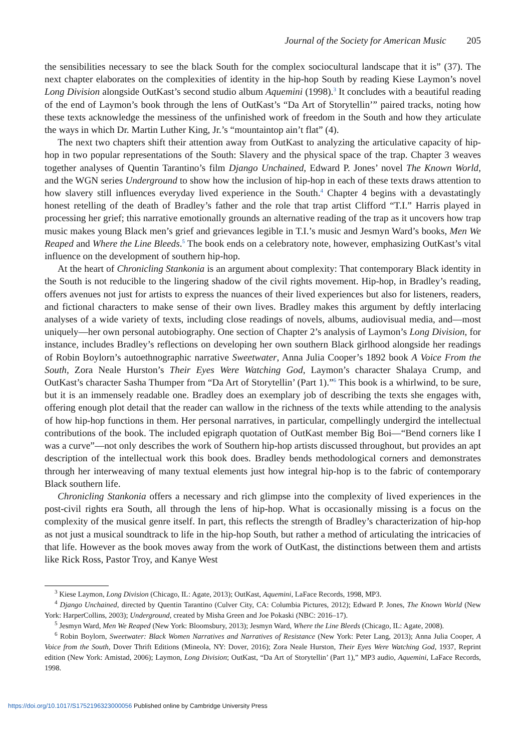Journal of the Society for American Music 205
the sensibilities necessary to see the black South for the complex sociocultural landscape that it is” (37). The next chapter elaborates on the complexities of identity in the hip-hop South by reading Kiese Laymon’s novel Long Division alongside OutKast’s second studio album Aquemini (1998).<sup>3</sup> It concludes with a beautiful reading of the end of Laymon’s book through the lens of OutKast’s “Da Art of Storytellin’” paired tracks, noting how these texts acknowledge the messiness of the unfinished work of freedom in the South and how they articulate the ways in which Dr. Martin Luther King, Jr.’s “mountaintop ain’t flat” (4).
The next two chapters shift their attention away from OutKast to analyzing the articulative capacity of hip-hop in two popular representations of the South: Slavery and the physical space of the trap. Chapter 3 weaves together analyses of Quentin Tarantino’s film Django Unchained, Edward P. Jones’ novel The Known World, and the WGN series Underground to show how the inclusion of hip-hop in each of these texts draws attention to how slavery still influences everyday lived experience in the South.<sup>4</sup> Chapter 4 begins with a devastatingly honest retelling of the death of Bradley’s father and the role that trap artist Clifford “T.I.” Harris played in processing her grief; this narrative emotionally grounds an alternative reading of the trap as it uncovers how trap music makes young Black men’s grief and grievances legible in T.I.’s music and Jesmyn Ward’s books, Men We Reaped and Where the Line Bleeds.<sup>5</sup> The book ends on a celebratory note, however, emphasizing OutKast’s vital influence on the development of southern hip-hop.
At the heart of Chronicling Stankonia is an argument about complexity: That contemporary Black identity in the South is not reducible to the lingering shadow of the civil rights movement. Hip-hop, in Bradley’s reading, offers avenues not just for artists to express the nuances of their lived experiences but also for listeners, readers, and fictional characters to make sense of their own lives. Bradley makes this argument by deftly interlacing analyses of a wide variety of texts, including close readings of novels, albums, audiovisual media, and—most uniquely—her own personal autobiography. One section of Chapter 2’s analysis of Laymon’s Long Division, for instance, includes Bradley’s reflections on developing her own southern Black girlhood alongside her readings of Robin Boylorn’s autoethnographic narrative Sweetwater, Anna Julia Cooper’s 1892 book A Voice From the South, Zora Neale Hurston’s Their Eyes Were Watching God, Laymon’s character Shalaya Crump, and OutKast’s character Sasha Thumper from “Da Art of Storytellin’ (Part 1).”<sup>6</sup> This book is a whirlwind, to be sure, but it is an immensely readable one. Bradley does an exemplary job of describing the texts she engages with, offering enough plot detail that the reader can wallow in the richness of the texts while attending to the analysis of how hip-hop functions in them. Her personal narratives, in particular, compellingly undergird the intellectual contributions of the book. The included epigraph quotation of OutKast member Big Boi—“Bend corners like I was a curve”—not only describes the work of Southern hip-hop artists discussed throughout, but provides an apt description of the intellectual work this book does. Bradley bends methodological corners and demonstrates through her interweaving of many textual elements just how integral hip-hop is to the fabric of contemporary Black southern life.
Chronicling Stankonia offers a necessary and rich glimpse into the complexity of lived experiences in the post-civil rights era South, all through the lens of hip-hop. What is occasionally missing is a focus on the complexity of the musical genre itself. In part, this reflects the strength of Bradley’s characterization of hip-hop as not just a musical soundtrack to life in the hip-hop South, but rather a method of articulating the intricacies of that life. However as the book moves away from the work of OutKast, the distinctions between them and artists like Rick Ross, Pastor Troy, and Kanye West
<sup>3</sup> Kiese Laymon, Long Division (Chicago, IL: Agate, 2013); OutKast, Aquemini, LaFace Records, 1998, MP3.
<sup>4</sup> Django Unchained, directed by Quentin Tarantino (Culver City, CA: Columbia Pictures, 2012); Edward P. Jones, The Known World (New York: HarperCollins, 2003); Underground, created by Misha Green and Joe Pokaski (NBC: 2016–17).
<sup>5</sup> Jesmyn Ward, Men We Reaped (New York: Bloomsbury, 2013); Jesmyn Ward, Where the Line Bleeds (Chicago, IL: Agate, 2008).
<sup>6</sup> Robin Boylorn, Sweetwater: Black Women Narratives and Narratives of Resistance (New York: Peter Lang, 2013); Anna Julia Cooper, A Voice from the South, Dover Thrift Editions (Mineola, NY: Dover, 2016); Zora Neale Hurston, Their Eyes Were Watching God, 1937, Reprint edition (New York: Amistad, 2006); Laymon, Long Division; OutKast, “Da Art of Storytellin’ (Part 1),” MP3 audio, Aquemini, LaFace Records, 1998.
https://doi.org/10.1017/S1752196323000056 Published online by Cambridge University Press